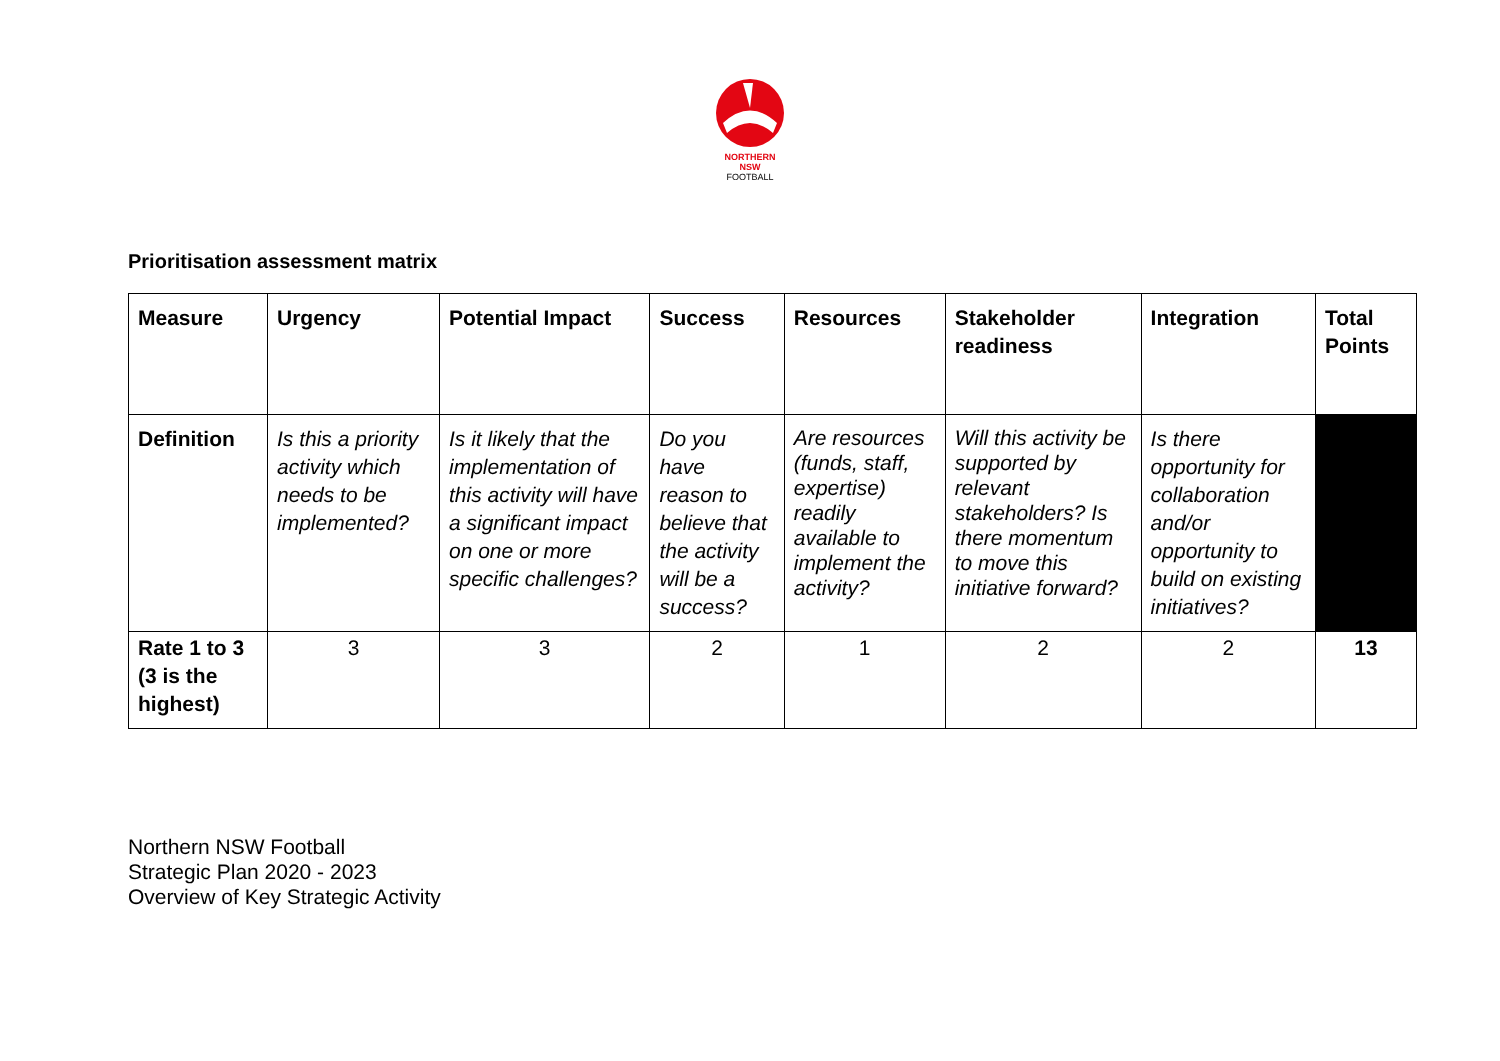NORTHERN
NSW
FOOTBALL
Prioritisation assessment matrix
| Measure | Urgency | Potential Impact | Success | Resources | Stakeholder readiness | Integration | Total Points |
| --- | --- | --- | --- | --- | --- | --- | --- |
| Definition | Is this a priority activity which needs to be implemented? | Is it likely that the implementation of this activity will have a significant impact on one or more specific challenges? | Do you have reason to believe that the activity will be a success? | Are resources (funds, staff, expertise) readily available to implement the activity? | Will this activity be supported by relevant stakeholders? Is there momentum to move this initiative forward? | Is there opportunity for collaboration and/or opportunity to build on existing initiatives? | |
| Rate 1 to 3 (3 is the highest) | 3 | 3 | 2 | 1 | 2 | 2 | 13 |
Northern NSW Football
Strategic Plan 2020 - 2023
Overview of Key Strategic Activity